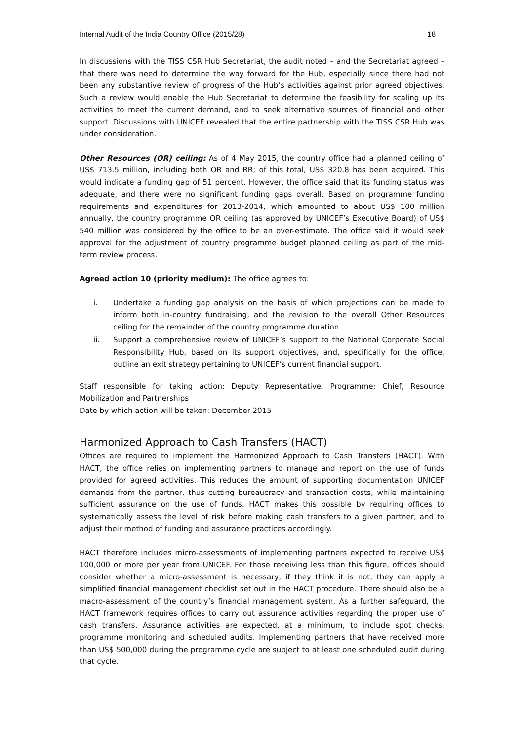Internal Audit of the India Country Office (2015/28) 18
In discussions with the TISS CSR Hub Secretariat, the audit noted – and the Secretariat agreed – that there was need to determine the way forward for the Hub, especially since there had not been any substantive review of progress of the Hub’s activities against prior agreed objectives. Such a review would enable the Hub Secretariat to determine the feasibility for scaling up its activities to meet the current demand, and to seek alternative sources of financial and other support. Discussions with UNICEF revealed that the entire partnership with the TISS CSR Hub was under consideration.
Other Resources (OR) ceiling: As of 4 May 2015, the country office had a planned ceiling of US$ 713.5 million, including both OR and RR; of this total, US$ 320.8 has been acquired. This would indicate a funding gap of 51 percent. However, the office said that its funding status was adequate, and there were no significant funding gaps overall. Based on programme funding requirements and expenditures for 2013-2014, which amounted to about US$ 100 million annually, the country programme OR ceiling (as approved by UNICEF’s Executive Board) of US$ 540 million was considered by the office to be an over-estimate. The office said it would seek approval for the adjustment of country programme budget planned ceiling as part of the mid-term review process.
Agreed action 10 (priority medium): The office agrees to:
i. Undertake a funding gap analysis on the basis of which projections can be made to inform both in-country fundraising, and the revision to the overall Other Resources ceiling for the remainder of the country programme duration.
ii. Support a comprehensive review of UNICEF’s support to the National Corporate Social Responsibility Hub, based on its support objectives, and, specifically for the office, outline an exit strategy pertaining to UNICEF’s current financial support.
Staff responsible for taking action: Deputy Representative, Programme; Chief, Resource Mobilization and Partnerships
Date by which action will be taken: December 2015
Harmonized Approach to Cash Transfers (HACT)
Offices are required to implement the Harmonized Approach to Cash Transfers (HACT). With HACT, the office relies on implementing partners to manage and report on the use of funds provided for agreed activities. This reduces the amount of supporting documentation UNICEF demands from the partner, thus cutting bureaucracy and transaction costs, while maintaining sufficient assurance on the use of funds. HACT makes this possible by requiring offices to systematically assess the level of risk before making cash transfers to a given partner, and to adjust their method of funding and assurance practices accordingly.
HACT therefore includes micro-assessments of implementing partners expected to receive US$ 100,000 or more per year from UNICEF. For those receiving less than this figure, offices should consider whether a micro-assessment is necessary; if they think it is not, they can apply a simplified financial management checklist set out in the HACT procedure. There should also be a macro-assessment of the country’s financial management system. As a further safeguard, the HACT framework requires offices to carry out assurance activities regarding the proper use of cash transfers. Assurance activities are expected, at a minimum, to include spot checks, programme monitoring and scheduled audits. Implementing partners that have received more than US$ 500,000 during the programme cycle are subject to at least one scheduled audit during that cycle.